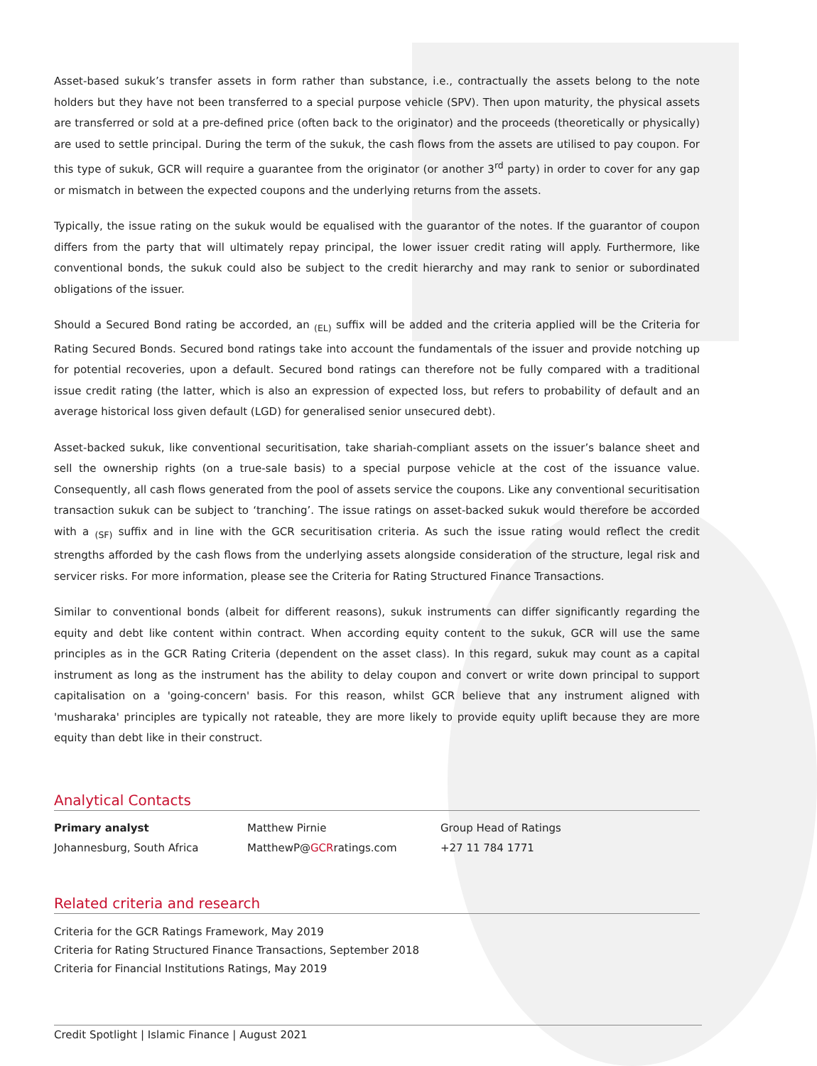Asset-based sukuk’s transfer assets in form rather than substance, i.e., contractually the assets belong to the note holders but they have not been transferred to a special purpose vehicle (SPV). Then upon maturity, the physical assets are transferred or sold at a pre-defined price (often back to the originator) and the proceeds (theoretically or physically) are used to settle principal. During the term of the sukuk, the cash flows from the assets are utilised to pay coupon. For this type of sukuk, GCR will require a guarantee from the originator (or another 3<sup>rd</sup> party) in order to cover for any gap or mismatch in between the expected coupons and the underlying returns from the assets.
Typically, the issue rating on the sukuk would be equalised with the guarantor of the notes. If the guarantor of coupon differs from the party that will ultimately repay principal, the lower issuer credit rating will apply. Furthermore, like conventional bonds, the sukuk could also be subject to the credit hierarchy and may rank to senior or subordinated obligations of the issuer.
Should a Secured Bond rating be accorded, an <sub>(EL)</sub> suffix will be added and the criteria applied will be the Criteria for Rating Secured Bonds. Secured bond ratings take into account the fundamentals of the issuer and provide notching up for potential recoveries, upon a default. Secured bond ratings can therefore not be fully compared with a traditional issue credit rating (the latter, which is also an expression of expected loss, but refers to probability of default and an average historical loss given default (LGD) for generalised senior unsecured debt).
Asset-backed sukuk, like conventional securitisation, take shariah-compliant assets on the issuer’s balance sheet and sell the ownership rights (on a true-sale basis) to a special purpose vehicle at the cost of the issuance value. Consequently, all cash flows generated from the pool of assets service the coupons. Like any conventional securitisation transaction sukuk can be subject to ‘tranching’. The issue ratings on asset-backed sukuk would therefore be accorded with a <sub>(SF)</sub> suffix and in line with the GCR securitisation criteria. As such the issue rating would reflect the credit strengths afforded by the cash flows from the underlying assets alongside consideration of the structure, legal risk and servicer risks. For more information, please see the Criteria for Rating Structured Finance Transactions.
Similar to conventional bonds (albeit for different reasons), sukuk instruments can differ significantly regarding the equity and debt like content within contract. When according equity content to the sukuk, GCR will use the same principles as in the GCR Rating Criteria (dependent on the asset class). In this regard, sukuk may count as a capital instrument as long as the instrument has the ability to delay coupon and convert or write down principal to support capitalisation on a 'going-concern' basis. For this reason, whilst GCR believe that any instrument aligned with 'musharaka' principles are typically not rateable, they are more likely to provide equity uplift because they are more equity than debt like in their construct.
Analytical Contacts
| Primary analyst | Matthew Pirnie | Group Head of Ratings |
| Johannesburg, South Africa | MatthewP@ GCR ratings.com | +27 11 784 1771 |
Related criteria and research
Criteria for the GCR Ratings Framework, May 2019
Criteria for Rating Structured Finance Transactions, September 2018
Criteria for Financial Institutions Ratings, May 2019
Credit Spotlight | Islamic Finance | August 2021